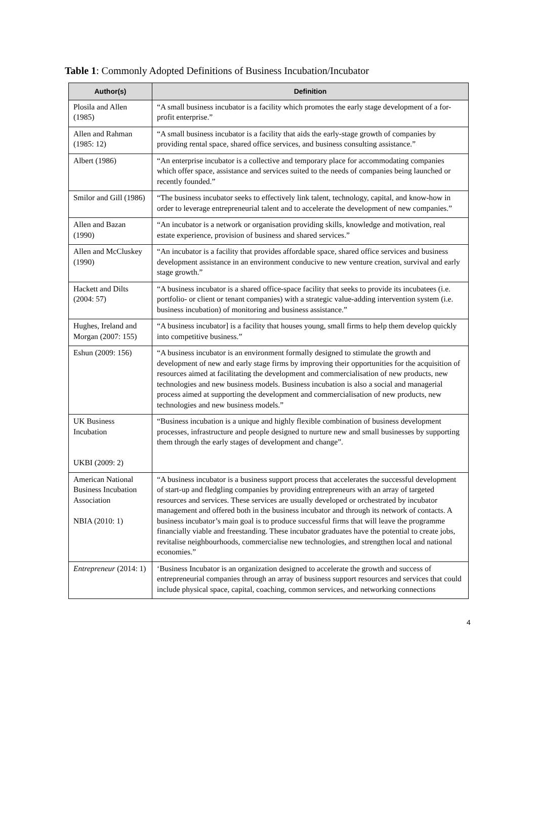Table 1: Commonly Adopted Definitions of Business Incubation/Incubator
| Author(s) | Definition |
| --- | --- |
| Plosila and Allen (1985) | “A small business incubator is a facility which promotes the early stage development of a for-profit enterprise.” |
| Allen and Rahman (1985: 12) | “A small business incubator is a facility that aids the early-stage growth of companies by providing rental space, shared office services, and business consulting assistance.” |
| Albert (1986) | “An enterprise incubator is a collective and temporary place for accommodating companies which offer space, assistance and services suited to the needs of companies being launched or recently founded.” |
| Smilor and Gill (1986) | “The business incubator seeks to effectively link talent, technology, capital, and know-how in order to leverage entrepreneurial talent and to accelerate the development of new companies.” |
| Allen and Bazan (1990) | “An incubator is a network or organisation providing skills, knowledge and motivation, real estate experience, provision of business and shared services.” |
| Allen and McCluskey (1990) | “An incubator is a facility that provides affordable space, shared office services and business development assistance in an environment conducive to new venture creation, survival and early stage growth.” |
| Hackett and Dilts (2004: 57) | “A business incubator is a shared office-space facility that seeks to provide its incubatees (i.e. portfolio- or client or tenant companies) with a strategic value-adding intervention system (i.e. business incubation) of monitoring and business assistance.” |
| Hughes, Ireland and Morgan (2007: 155) | “A business incubator] is a facility that houses young, small firms to help them develop quickly into competitive business.” |
| Eshun (2009: 156) | “A business incubator is an environment formally designed to stimulate the growth and development of new and early stage firms by improving their opportunities for the acquisition of resources aimed at facilitating the development and commercialisation of new products, new technologies and new business models. Business incubation is also a social and managerial process aimed at supporting the development and commercialisation of new products, new technologies and new business models.” |
| UK Business Incubation UKBI (2009: 2) | “Business incubation is a unique and highly flexible combination of business development processes, infrastructure and people designed to nurture new and small businesses by supporting them through the early stages of development and change”. |
| American National Business Incubation Association NBIA (2010: 1) | “A business incubator is a business support process that accelerates the successful development of start-up and fledgling companies by providing entrepreneurs with an array of targeted resources and services. These services are usually developed or orchestrated by incubator management and offered both in the business incubator and through its network of contacts. A business incubator’s main goal is to produce successful firms that will leave the programme financially viable and freestanding. These incubator graduates have the potential to create jobs, revitalise neighbourhoods, commercialise new technologies, and strengthen local and national economies.” |
| Entrepreneur (2014: 1) | ‘Business Incubator is an organization designed to accelerate the growth and success of entrepreneurial companies through an array of business support resources and services that could include physical space, capital, coaching, common services, and networking connections |
4